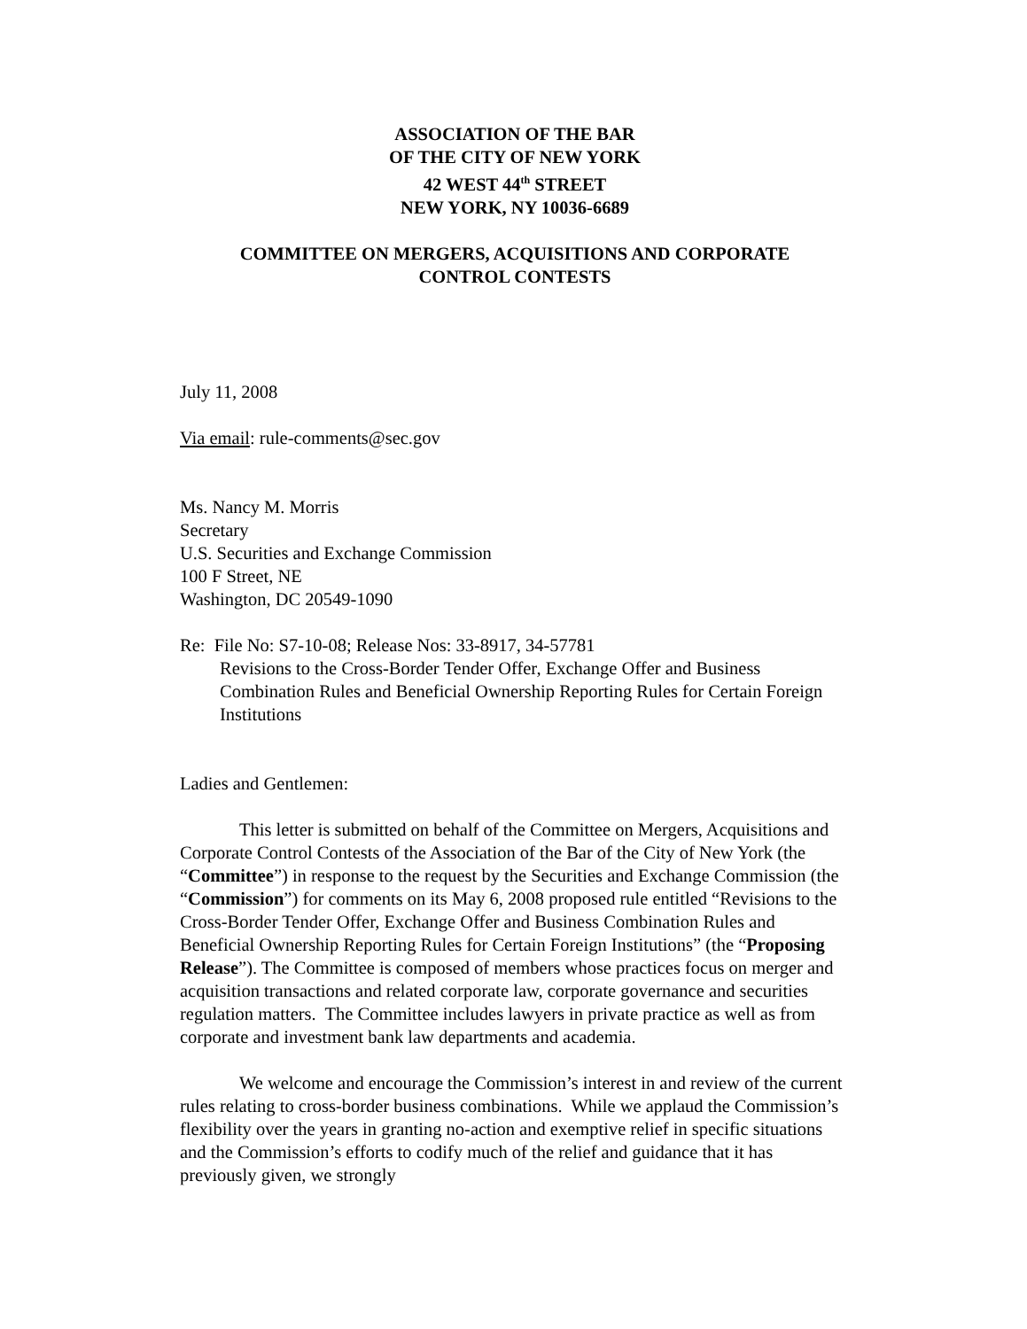ASSOCIATION OF THE BAR
OF THE CITY OF NEW YORK
42 WEST 44<sup>th</sup> STREET
NEW YORK, NY 10036-6689
COMMITTEE ON MERGERS, ACQUISITIONS AND CORPORATE
CONTROL CONTESTS
July 11, 2008
Via email: rule-comments@sec.gov
Ms. Nancy M. Morris
Secretary
U.S. Securities and Exchange Commission
100 F Street, NE
Washington, DC 20549-1090
Re: File No: S7-10-08; Release Nos: 33-8917, 34-57781
Revisions to the Cross-Border Tender Offer, Exchange Offer and Business Combination Rules and Beneficial Ownership Reporting Rules for Certain Foreign Institutions
Ladies and Gentlemen:
This letter is submitted on behalf of the Committee on Mergers, Acquisitions and Corporate Control Contests of the Association of the Bar of the City of New York (the “Committee”) in response to the request by the Securities and Exchange Commission (the “Commission”) for comments on its May 6, 2008 proposed rule entitled “Revisions to the Cross-Border Tender Offer, Exchange Offer and Business Combination Rules and Beneficial Ownership Reporting Rules for Certain Foreign Institutions” (the “Proposing Release”). The Committee is composed of members whose practices focus on merger and acquisition transactions and related corporate law, corporate governance and securities regulation matters. The Committee includes lawyers in private practice as well as from corporate and investment bank law departments and academia.
We welcome and encourage the Commission’s interest in and review of the current rules relating to cross-border business combinations. While we applaud the Commission’s flexibility over the years in granting no-action and exemptive relief in specific situations and the Commission’s efforts to codify much of the relief and guidance that it has previously given, we strongly